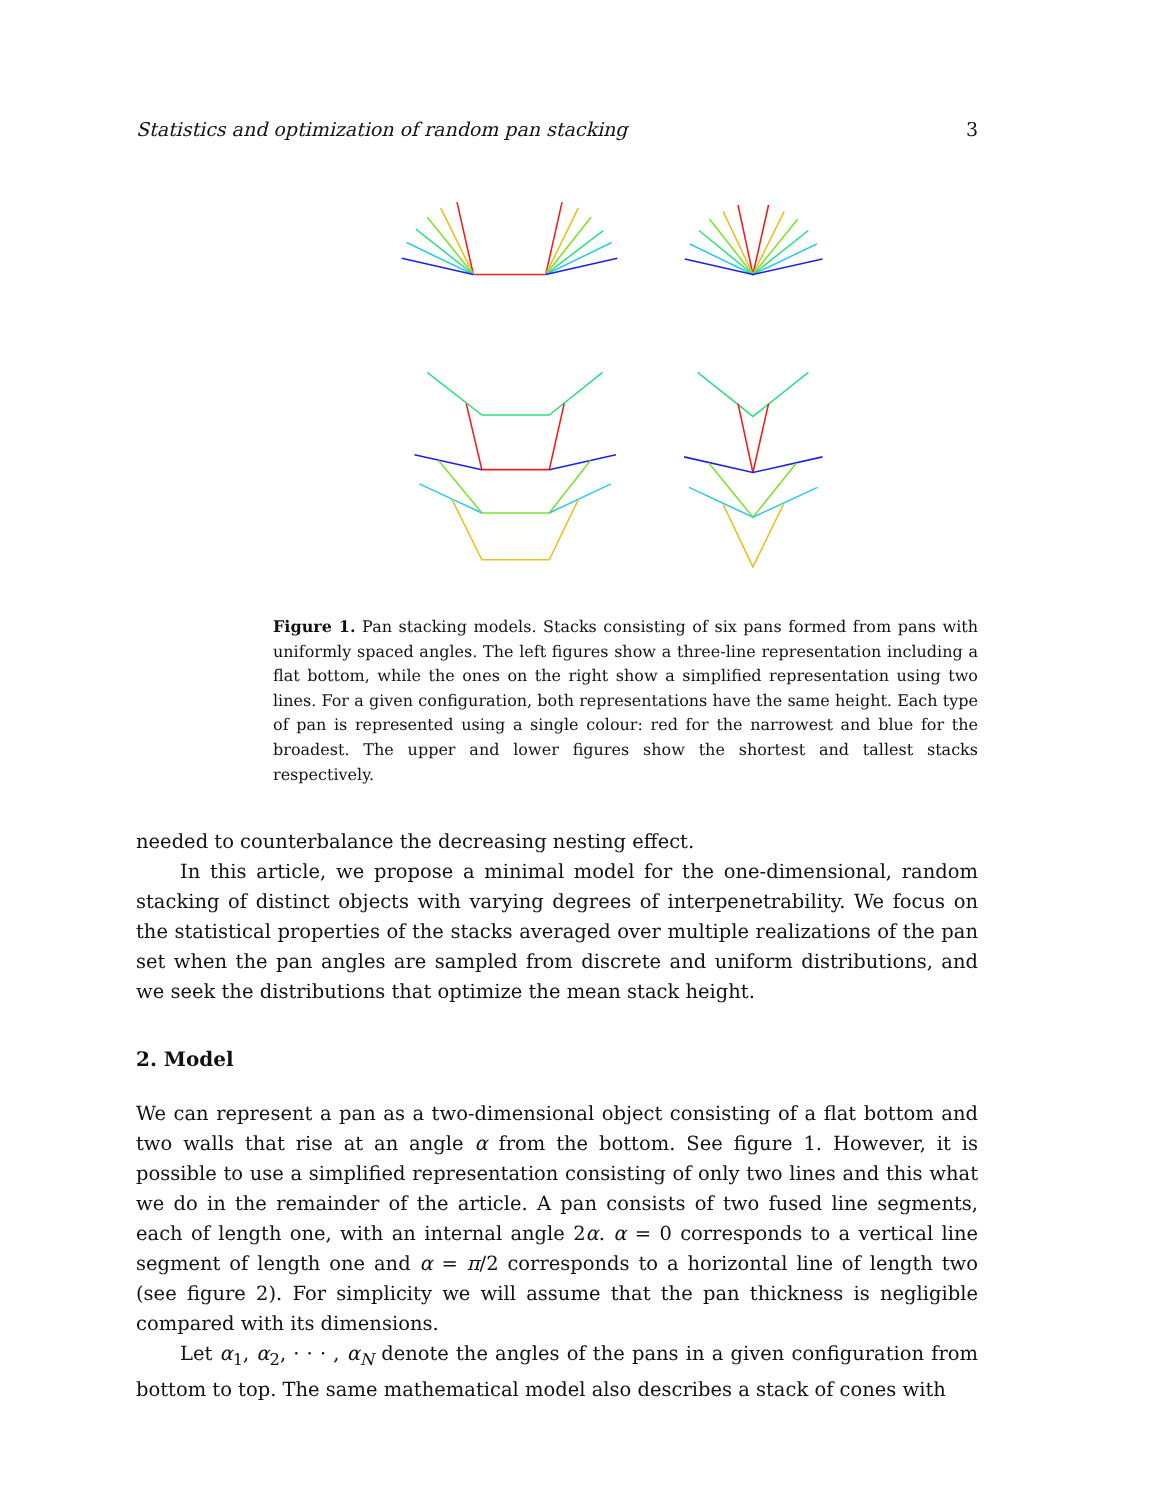Statistics and optimization of random pan stacking 3
Figure 1. Pan stacking models. Stacks consisting of six pans formed from pans with uniformly spaced angles. The left figures show a three-line representation including a flat bottom, while the ones on the right show a simplified representation using two lines. For a given configuration, both representations have the same height. Each type of pan is represented using a single colour: red for the narrowest and blue for the broadest. The upper and lower figures show the shortest and tallest stacks respectively.
needed to counterbalance the decreasing nesting effect.
In this article, we propose a minimal model for the one-dimensional, random stacking of distinct objects with varying degrees of interpenetrability. We focus on the statistical properties of the stacks averaged over multiple realizations of the pan set when the pan angles are sampled from discrete and uniform distributions, and we seek the distributions that optimize the mean stack height.
2. Model
We can represent a pan as a two-dimensional object consisting of a flat bottom and two walls that rise at an angle α from the bottom. See figure 1. However, it is possible to use a simplified representation consisting of only two lines and this what we do in the remainder of the article. A pan consists of two fused line segments, each of length one, with an internal angle 2α. α = 0 corresponds to a vertical line segment of length one and α = π/2 corresponds to a horizontal line of length two (see figure 2). For simplicity we will assume that the pan thickness is negligible compared with its dimensions.
Let α<sub>1</sub>, α<sub>2</sub>, · · · , α<sub>N</sub> denote the angles of the pans in a given configuration from bottom to top. The same mathematical model also describes a stack of cones with